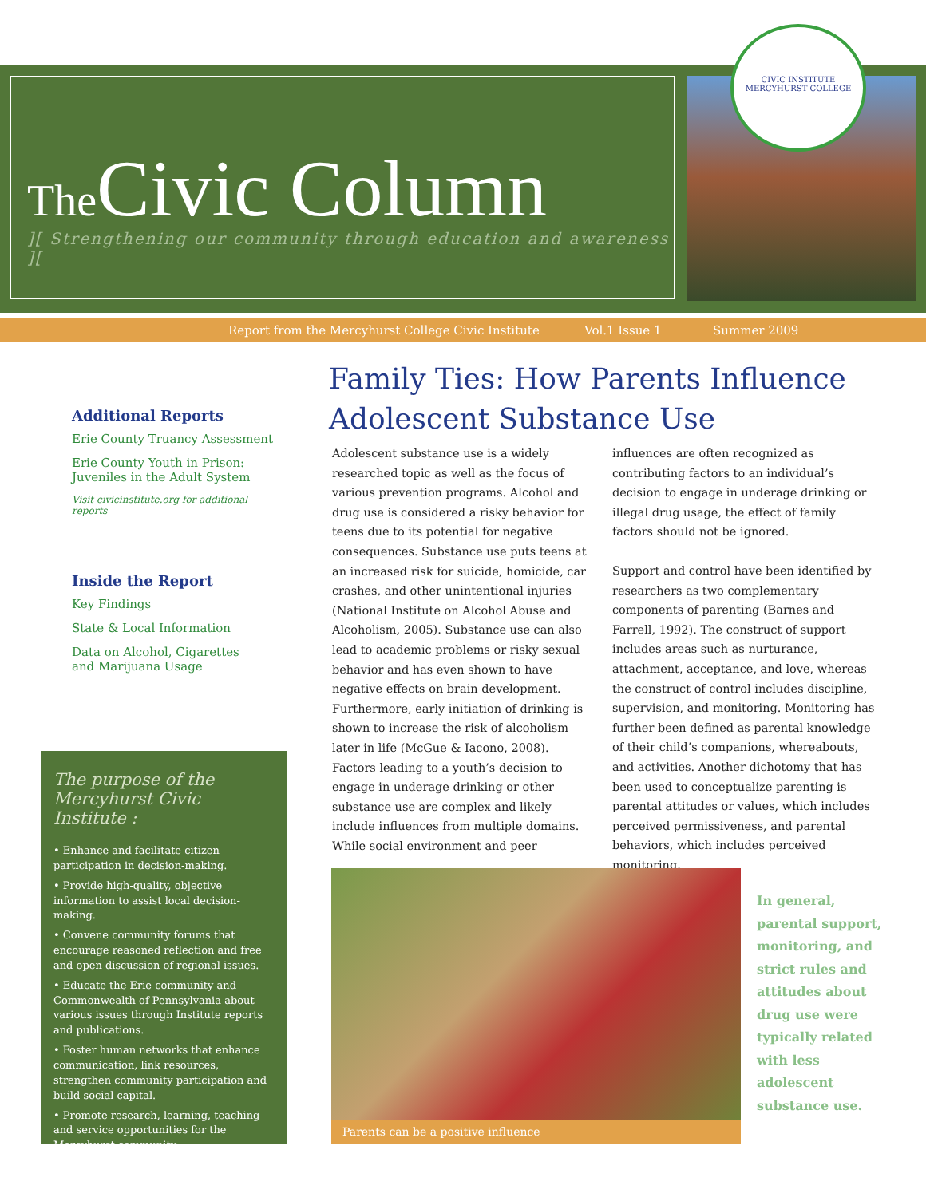The Civic Column
][ Strengthening our community through education and awareness ][
CIVIC INSTITUTE
MERCYHURST COLLEGE
Report from the Mercyhurst College Civic Institute Vol.1 Issue 1 Summer 2009
Additional Reports
Erie County Truancy Assessment
Erie County Youth in Prison:
Juveniles in the Adult System
Visit civicinstitute.org for additional reports
Inside the Report
Key Findings
State & Local Information
Data on Alcohol, Cigarettes
and Marijuana Usage
The purpose of the
Mercyhurst Civic Institute :
• Enhance and facilitate citizen participation in decision-making.
• Provide high-quality, objective information to assist local decision-making.
• Convene community forums that encourage reasoned reflection and free and open discussion of regional issues.
• Educate the Erie community and Commonwealth of Pennsylvania about various issues through Institute reports and publications.
• Foster human networks that enhance communication, link resources, strengthen community participation and build social capital.
• Promote research, learning, teaching and service opportunities for the Mercyhurst community.
Family Ties: How Parents Influence Adolescent Substance Use
Adolescent substance use is a widely researched topic as well as the focus of various prevention programs. Alcohol and drug use is considered a risky behavior for teens due to its potential for negative consequences. Substance use puts teens at an increased risk for suicide, homicide, car crashes, and other unintentional injuries (National Institute on Alcohol Abuse and Alcoholism, 2005). Substance use can also lead to academic problems or risky sexual behavior and has even shown to have negative effects on brain development. Furthermore, early initiation of drinking is shown to increase the risk of alcoholism later in life (McGue & Iacono, 2008). Factors leading to a youth’s decision to engage in underage drinking or other substance use are complex and likely include influences from multiple domains. While social environment and peer influences are often recognized as contributing factors to an individual’s decision to engage in underage drinking or illegal drug usage, the effect of family factors should not be ignored.
Support and control have been identified by researchers as two complementary components of parenting (Barnes and Farrell, 1992). The construct of support includes areas such as nurturance, attachment, acceptance, and love, whereas the construct of control includes discipline, supervision, and monitoring. Monitoring has further been defined as parental knowledge of their child’s companions, whereabouts, and activities. Another dichotomy that has been used to conceptualize parenting is parental attitudes or values, which includes perceived permissiveness, and parental behaviors, which includes perceived monitoring.
Parents can be a positive influence
In general, parental support, monitoring, and strict rules and attitudes about drug use were typically related with less adolescent substance use.